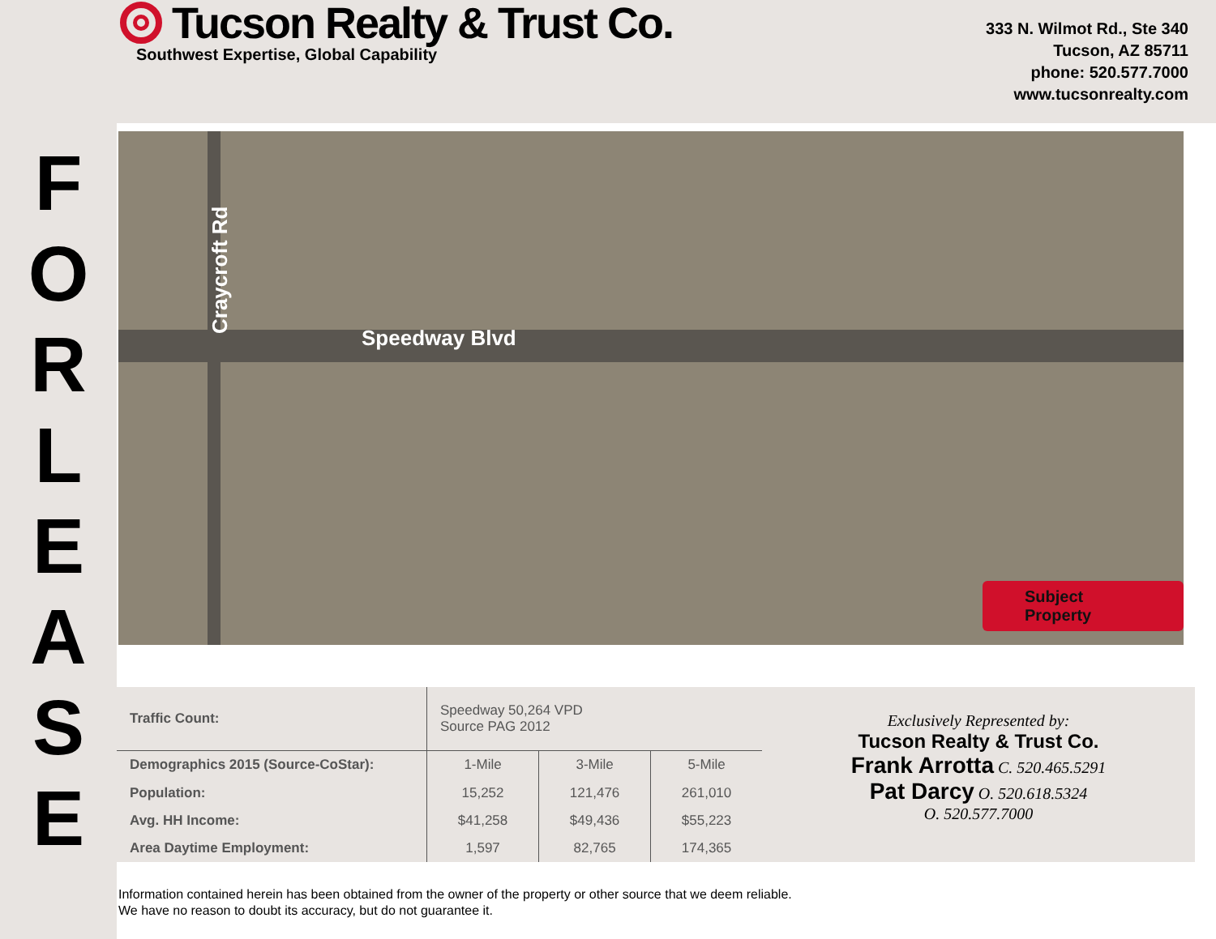F
O
R
L
E
A
S
E
Tucson Realty & Trust Co.
Southwest Expertise, Global Capability
333 N. Wilmot Rd., Ste 340
Tucson, AZ 85711
phone: 520.577.7000
www.tucsonrealty.com
Speedway Blvd
Craycroft Rd
Subject Property
| Traffic Count: | Speedway 50,264 VPD Source PAG 2012 | | |
| Demographics 2015 (Source-CoStar): | 1-Mile | 3-Mile | 5-Mile |
| Population: | 15,252 | 121,476 | 261,010 |
| Avg. HH Income: | $41,258 | $49,436 | $55,223 |
| Area Daytime Employment: | 1,597 | 82,765 | 174,365 |
Exclusively Represented by:
Tucson Realty & Trust Co.
Frank Arrotta C. 520.465.5291
Pat Darcy O. 520.618.5324
O. 520.577.7000
Information contained herein has been obtained from the owner of the property or other source that we deem reliable.
We have no reason to doubt its accuracy, but do not guarantee it.